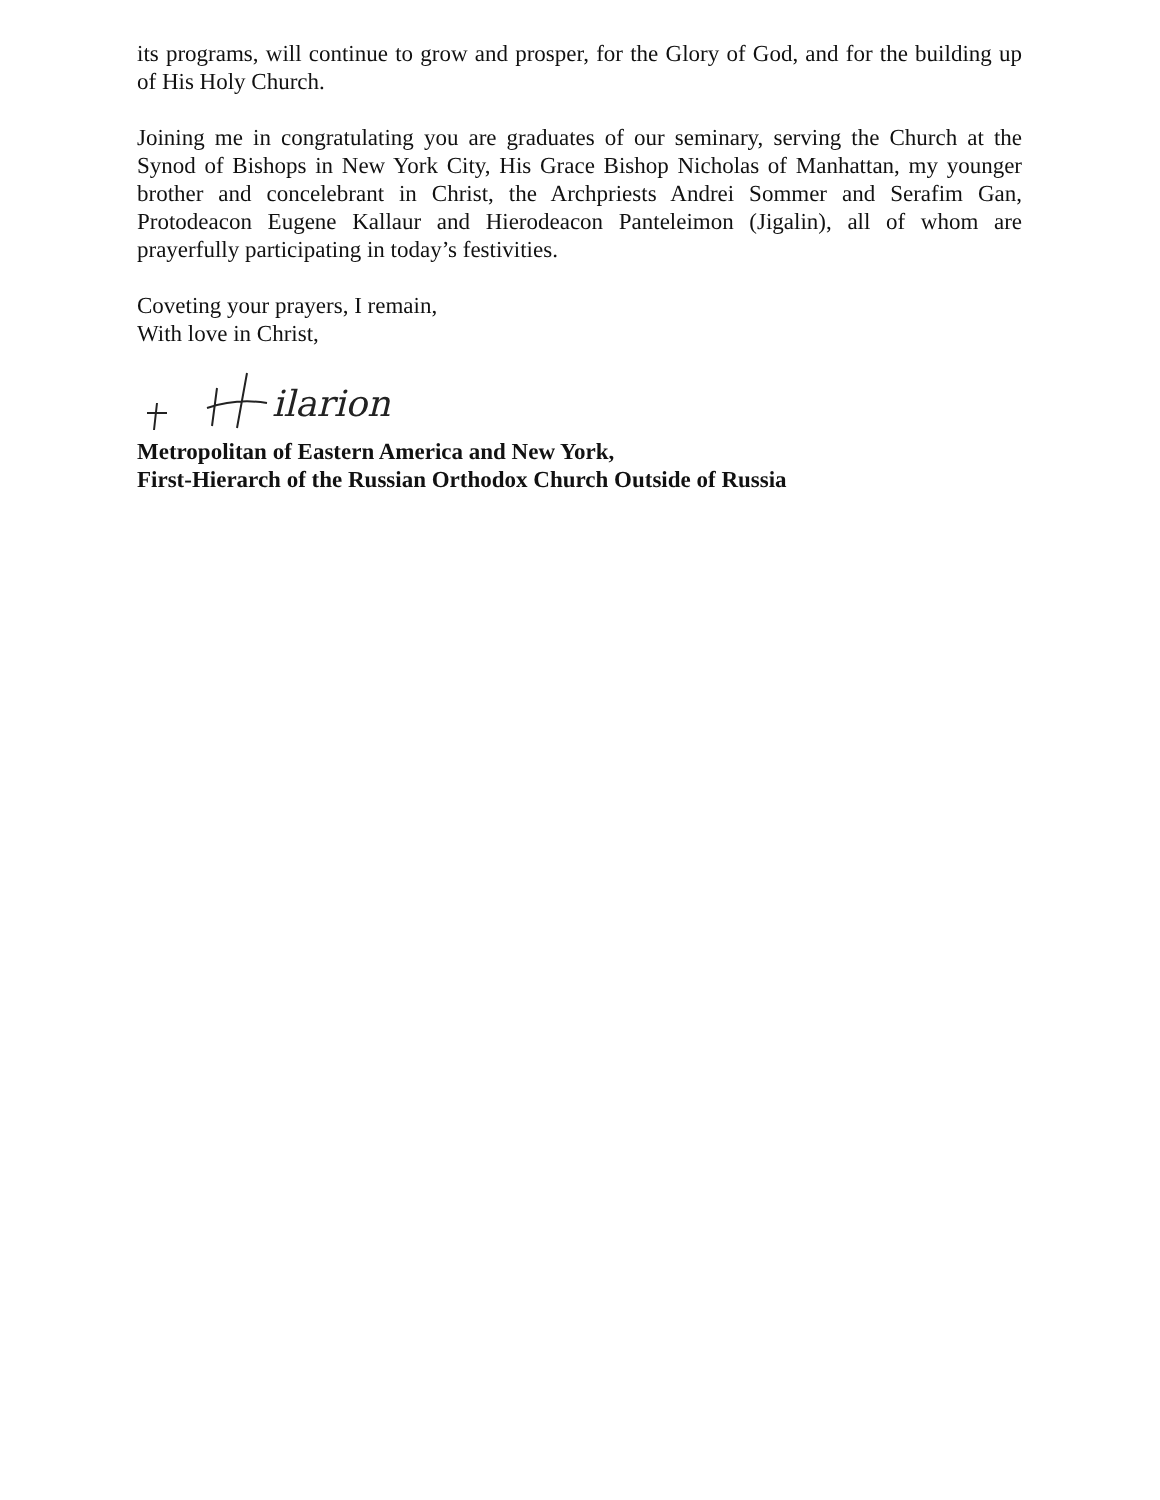its programs, will continue to grow and prosper, for the Glory of God, and for the building up of His Holy Church.
Joining me in congratulating you are graduates of our seminary, serving the Church at the Synod of Bishops in New York City, His Grace Bishop Nicholas of Manhattan, my younger brother and concelebrant in Christ, the Archpriests Andrei Sommer and Serafim Gan, Protodeacon Eugene Kallaur and Hierodeacon Panteleimon (Jigalin), all of whom are prayerfully participating in today’s festivities.
Coveting your prayers, I remain,
With love in Christ,
ilarion
Metropolitan of Eastern America and New York,
First-Hierarch of the Russian Orthodox Church Outside of Russia